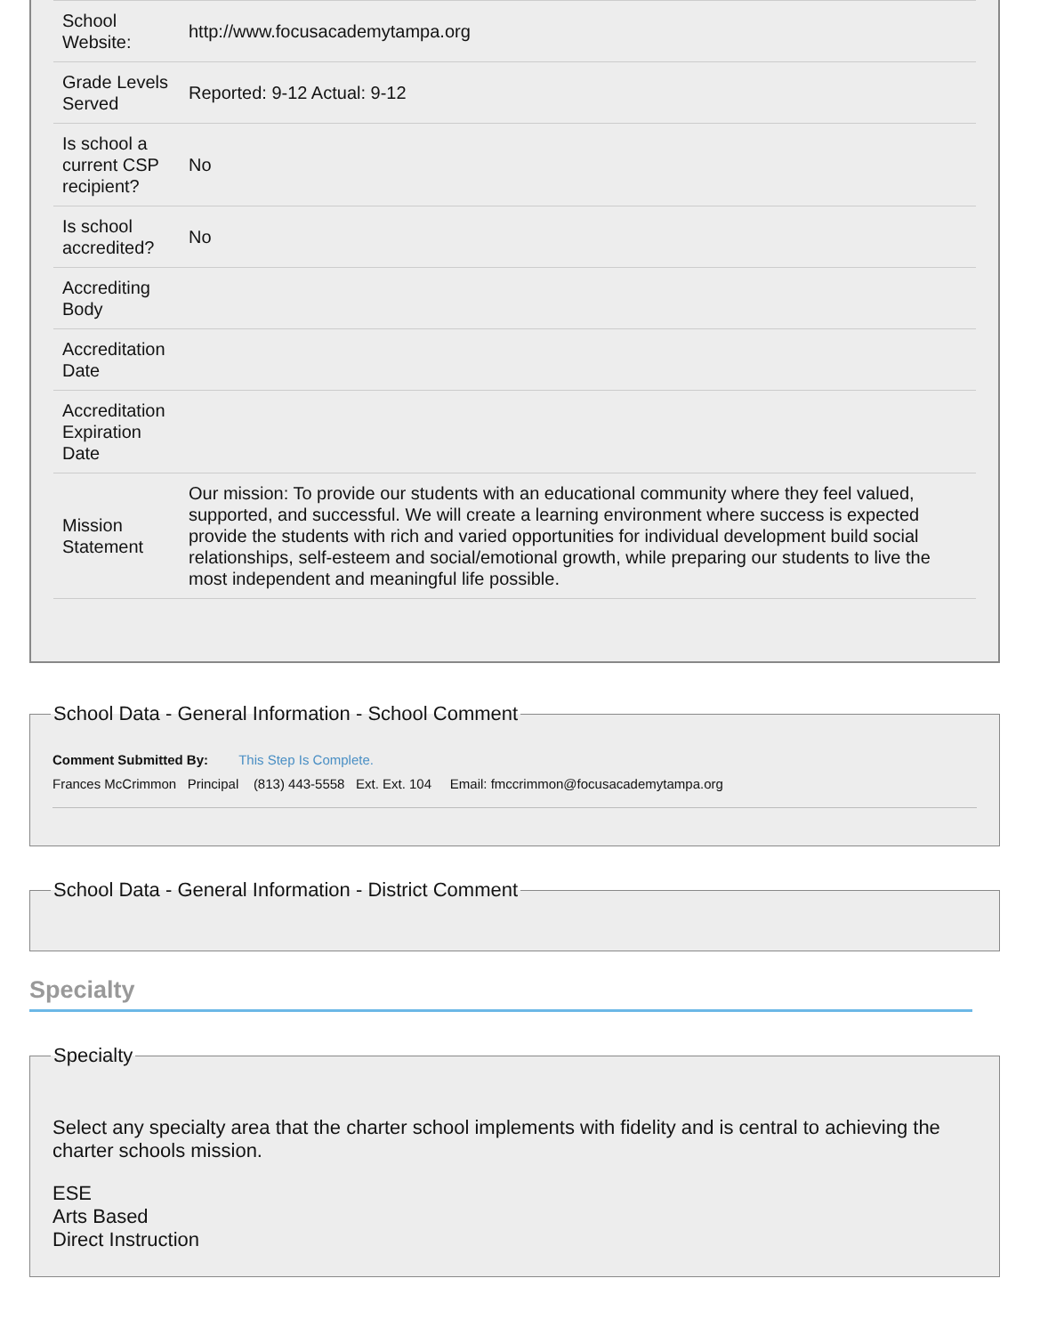| School Website: | http://www.focusacademytampa.org |
| Grade Levels Served | Reported: 9-12 Actual: 9-12 |
| Is school a current CSP recipient? | No |
| Is school accredited? | No |
| Accrediting Body | |
| Accreditation Date | |
| Accreditation Expiration Date | |
| Mission Statement | Our mission: To provide our students with an educational community where they feel valued, supported, and successful. We will create a learning environment where success is expected provide the students with rich and varied opportunities for individual development build social relationships, self-esteem and social/emotional growth, while preparing our students to live the most independent and meaningful life possible. |
School Data - General Information - School Comment
Comment Submitted By: This Step Is Complete.
Frances McCrimmon Principal (813) 443-5558 Ext. Ext. 104 Email: fmccrimmon@focusacademytampa.org
School Data - General Information - District Comment
Specialty
Specialty
Select any specialty area that the charter school implements with fidelity and is central to achieving the charter schools mission.
ESE
Arts Based
Direct Instruction